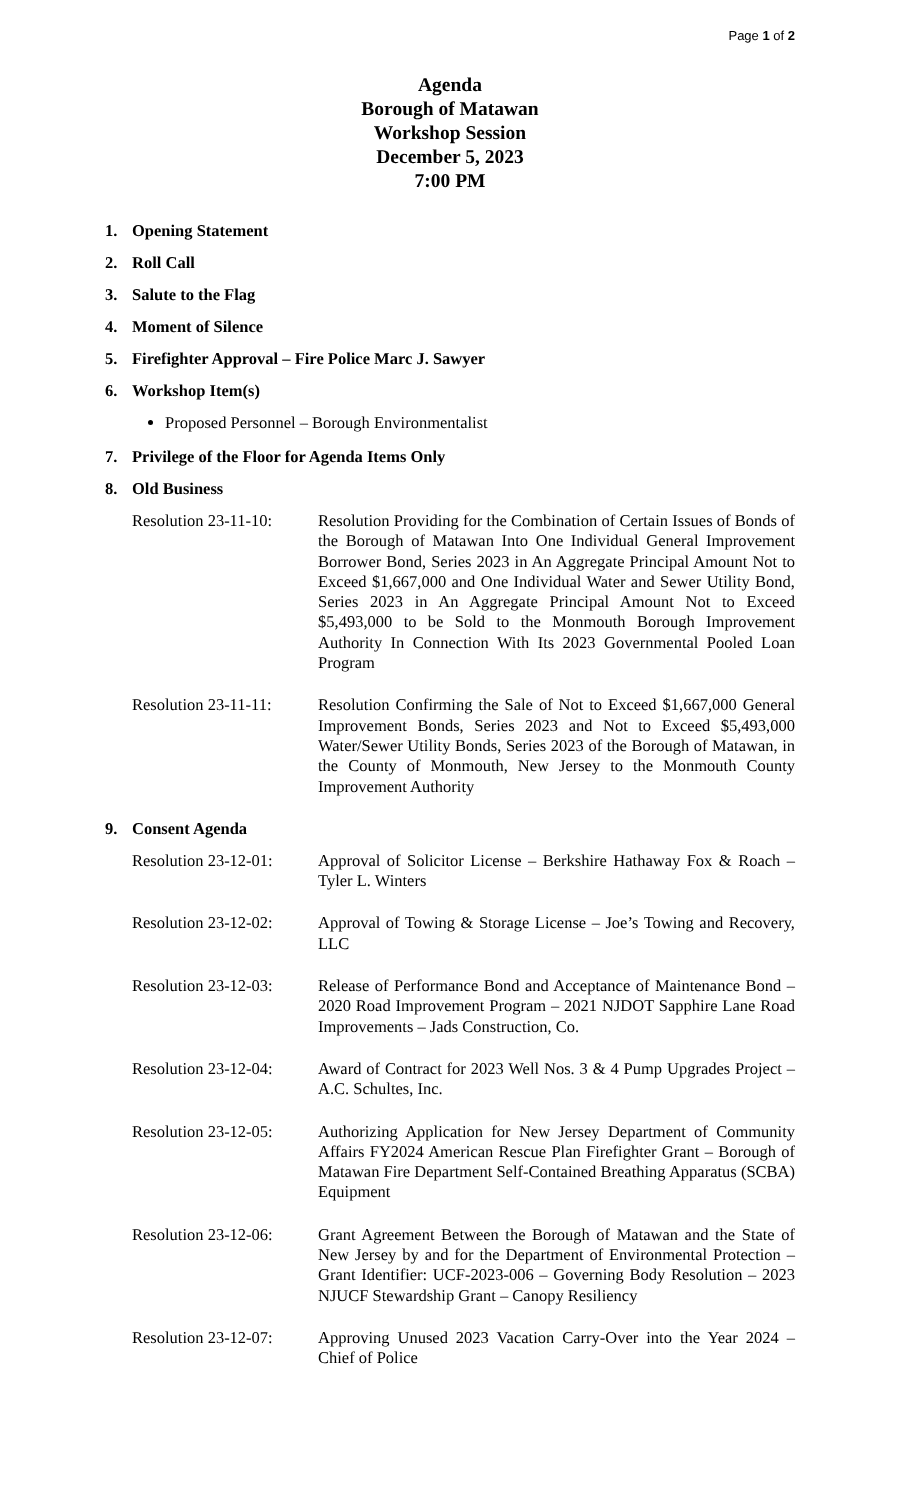Page 1 of 2
Agenda
Borough of Matawan
Workshop Session
December 5, 2023
7:00 PM
1. Opening Statement
2. Roll Call
3. Salute to the Flag
4. Moment of Silence
5. Firefighter Approval – Fire Police Marc J. Sawyer
6. Workshop Item(s)
Proposed Personnel – Borough Environmentalist
7. Privilege of the Floor for Agenda Items Only
8. Old Business
Resolution 23-11-10:
Resolution Providing for the Combination of Certain Issues of Bonds of the Borough of Matawan Into One Individual General Improvement Borrower Bond, Series 2023 in An Aggregate Principal Amount Not to Exceed $1,667,000 and One Individual Water and Sewer Utility Bond, Series 2023 in An Aggregate Principal Amount Not to Exceed $5,493,000 to be Sold to the Monmouth Borough Improvement Authority In Connection With Its 2023 Governmental Pooled Loan Program
Resolution 23-11-11:
Resolution Confirming the Sale of Not to Exceed $1,667,000 General Improvement Bonds, Series 2023 and Not to Exceed $5,493,000 Water/Sewer Utility Bonds, Series 2023 of the Borough of Matawan, in the County of Monmouth, New Jersey to the Monmouth County Improvement Authority
9. Consent Agenda
Resolution 23-12-01:
Approval of Solicitor License – Berkshire Hathaway Fox & Roach – Tyler L. Winters
Resolution 23-12-02:
Approval of Towing & Storage License – Joe’s Towing and Recovery, LLC
Resolution 23-12-03:
Release of Performance Bond and Acceptance of Maintenance Bond – 2020 Road Improvement Program – 2021 NJDOT Sapphire Lane Road Improvements – Jads Construction, Co.
Resolution 23-12-04:
Award of Contract for 2023 Well Nos. 3 & 4 Pump Upgrades Project – A.C. Schultes, Inc.
Resolution 23-12-05:
Authorizing Application for New Jersey Department of Community Affairs FY2024 American Rescue Plan Firefighter Grant – Borough of Matawan Fire Department Self-Contained Breathing Apparatus (SCBA) Equipment
Resolution 23-12-06:
Grant Agreement Between the Borough of Matawan and the State of New Jersey by and for the Department of Environmental Protection – Grant Identifier: UCF-2023-006 – Governing Body Resolution – 2023 NJUCF Stewardship Grant – Canopy Resiliency
Resolution 23-12-07:
Approving Unused 2023 Vacation Carry-Over into the Year 2024 – Chief of Police